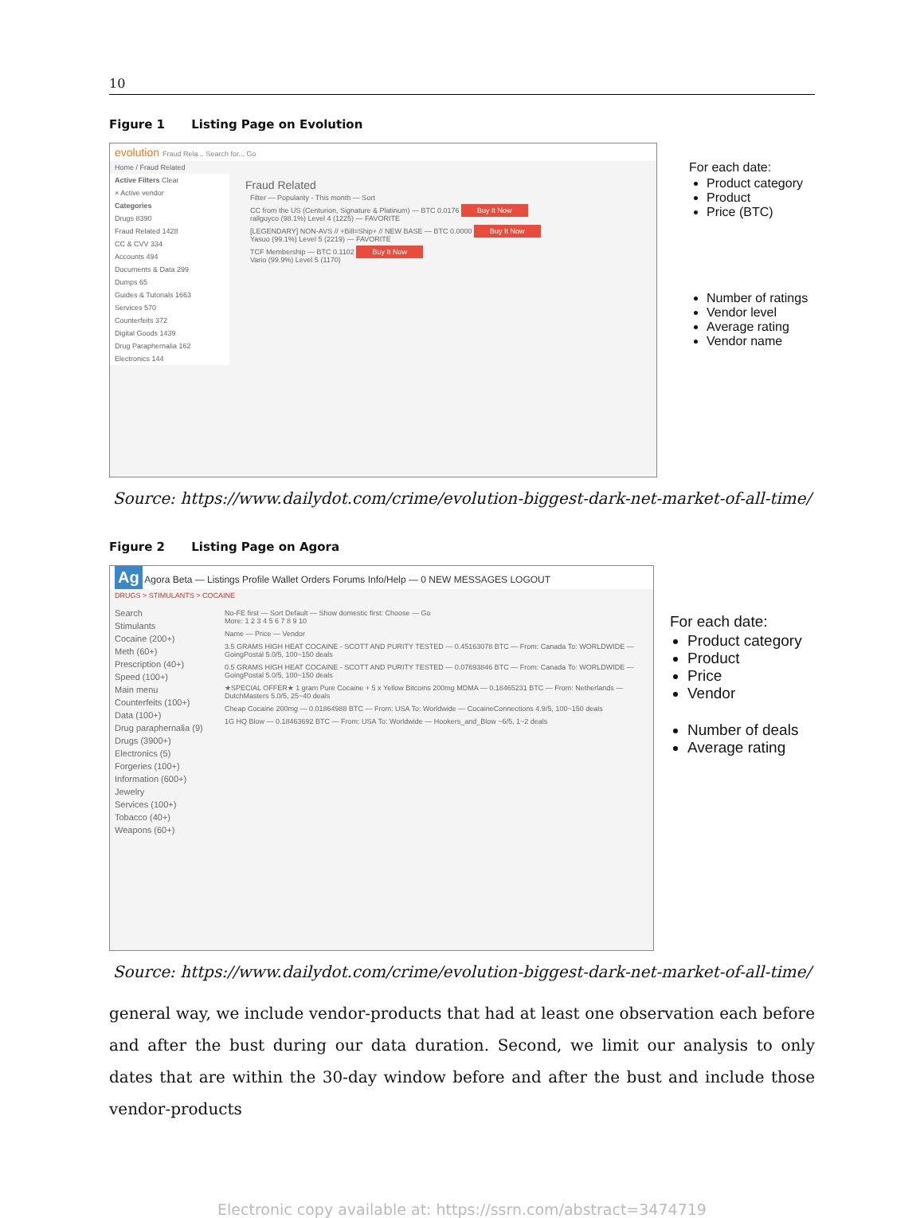10
Figure 1 Listing Page on Evolution
evolution Fraud Rela... Search for... Go
Home / Fraud Related
Active Filters Clear
× Active vendor
Categories
Drugs 8390
Fraud Related 1428
CC & CVV 334
Accounts 494
Documents & Data 299
Dumps 65
Guides & Tutorials 1663
Services 570
Counterfeits 372
Digital Goods 1439
Drug Paraphernalia 162
Electronics 144
Fraud Related
Filter — Popularity - This month — Sort
CC from the US (Centurion, Signature & Platinum) — BTC 0.0176 Buy It Now
rallguyco (98.1%) Level 4 (1225) — FAVORITE
[LEGENDARY] NON-AVS // +Bill=Ship+ // NEW BASE — BTC 0.0000 Buy It Now
Yasuo (99.1%) Level 5 (2219) — FAVORITE
TCF Membership — BTC 0.1102 Buy It Now
Vario (99.9%) Level 5 (1170)
For each date:
Product category
Product
Price (BTC)
Number of ratings
Vendor level
Average rating
Vendor name
Source: https://www.dailydot.com/crime/evolution-biggest-dark-net-market-of-all-time/
Figure 2 Listing Page on Agora
Ag Agora Beta — Listings Profile Wallet Orders Forums Info/Help — 0 NEW MESSAGES LOGOUT
DRUGS > STIMULANTS > COCAINE
Search
Stimulants
Cocaine (200+)
Meth (60+)
Prescription (40+)
Speed (100+)
Main menu
Counterfeits (100+)
Data (100+)
Drug paraphernalia (9)
Drugs (3900+)
Electronics (5)
Forgeries (100+)
Information (600+)
Jewelry
Services (100+)
Tobacco (40+)
Weapons (60+)
No-FE first — Sort Default — Show domestic first: Choose — Go
More: 1 2 3 4 5 6 7 8 9 10
Name — Price — Vendor
3.5 GRAMS HIGH HEAT COCAINE - SCOTT AND PURITY TESTED — 0.45163078 BTC — From: Canada To: WORLDWIDE — GoingPostal 5.0/5, 100~150 deals
0.5 GRAMS HIGH HEAT COCAINE - SCOTT AND PURITY TESTED — 0.07693846 BTC — From: Canada To: WORLDWIDE — GoingPostal 5.0/5, 100~150 deals
★SPECIAL OFFER★ 1 gram Pure Cocaine + 5 x Yellow Bitcoins 200mg MDMA — 0.18465231 BTC — From: Netherlands — DutchMasters 5.0/5, 25~40 deals
Cheap Cocaine 200mg — 0.01864988 BTC — From: USA To: Worldwide — CocaineConnections 4.9/5, 100~150 deals
1G HQ Blow — 0.18463692 BTC — From: USA To: Worldwide — Hookers_and_Blow ~6/5, 1~2 deals
For each date:
Product category
Product
Price
Vendor
Number of deals
Average rating
Source: https://www.dailydot.com/crime/evolution-biggest-dark-net-market-of-all-time/
general way, we include vendor-products that had at least one observation each before and after the bust during our data duration. Second, we limit our analysis to only dates that are within the 30-day window before and after the bust and include those vendor-products
Electronic copy available at: https://ssrn.com/abstract=3474719